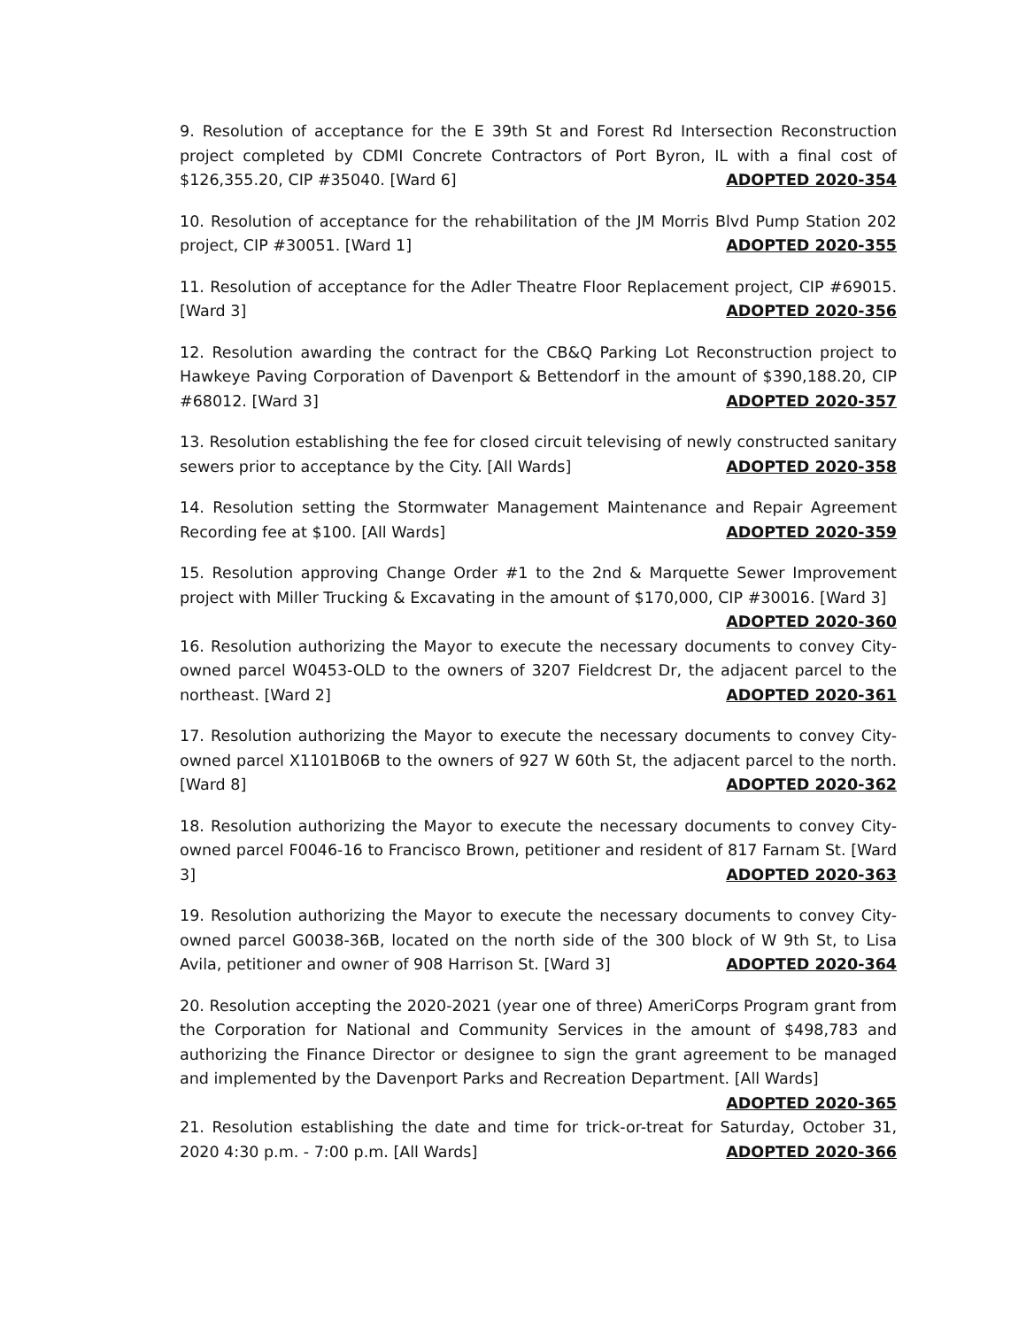9. Resolution of acceptance for the E 39th St and Forest Rd Intersection Reconstruction project completed by CDMI Concrete Contractors of Port Byron, IL with a final cost of $126,355.20, CIP #35040. [Ward 6] ADOPTED 2020-354
10. Resolution of acceptance for the rehabilitation of the JM Morris Blvd Pump Station 202 project, CIP #30051. [Ward 1] ADOPTED 2020-355
11. Resolution of acceptance for the Adler Theatre Floor Replacement project, CIP #69015. [Ward 3] ADOPTED 2020-356
12. Resolution awarding the contract for the CB&Q Parking Lot Reconstruction project to Hawkeye Paving Corporation of Davenport & Bettendorf in the amount of $390,188.20, CIP #68012. [Ward 3] ADOPTED 2020-357
13. Resolution establishing the fee for closed circuit televising of newly constructed sanitary sewers prior to acceptance by the City. [All Wards] ADOPTED 2020-358
14. Resolution setting the Stormwater Management Maintenance and Repair Agreement Recording fee at $100. [All Wards] ADOPTED 2020-359
15. Resolution approving Change Order #1 to the 2nd & Marquette Sewer Improvement project with Miller Trucking & Excavating in the amount of $170,000, CIP #30016. [Ward 3]
ADOPTED 2020-360
16. Resolution authorizing the Mayor to execute the necessary documents to convey City-owned parcel W0453-OLD to the owners of 3207 Fieldcrest Dr, the adjacent parcel to the northeast. [Ward 2] ADOPTED 2020-361
17. Resolution authorizing the Mayor to execute the necessary documents to convey City-owned parcel X1101B06B to the owners of 927 W 60th St, the adjacent parcel to the north. [Ward 8] ADOPTED 2020-362
18. Resolution authorizing the Mayor to execute the necessary documents to convey City-owned parcel F0046-16 to Francisco Brown, petitioner and resident of 817 Farnam St. [Ward 3] ADOPTED 2020-363
19. Resolution authorizing the Mayor to execute the necessary documents to convey City-owned parcel G0038-36B, located on the north side of the 300 block of W 9th St, to Lisa Avila, petitioner and owner of 908 Harrison St. [Ward 3] ADOPTED 2020-364
20. Resolution accepting the 2020-2021 (year one of three) AmeriCorps Program grant from the Corporation for National and Community Services in the amount of $498,783 and authorizing the Finance Director or designee to sign the grant agreement to be managed and implemented by the Davenport Parks and Recreation Department. [All Wards]
ADOPTED 2020-365
21. Resolution establishing the date and time for trick-or-treat for Saturday, October 31, 2020 4:30 p.m. - 7:00 p.m. [All Wards] ADOPTED 2020-366